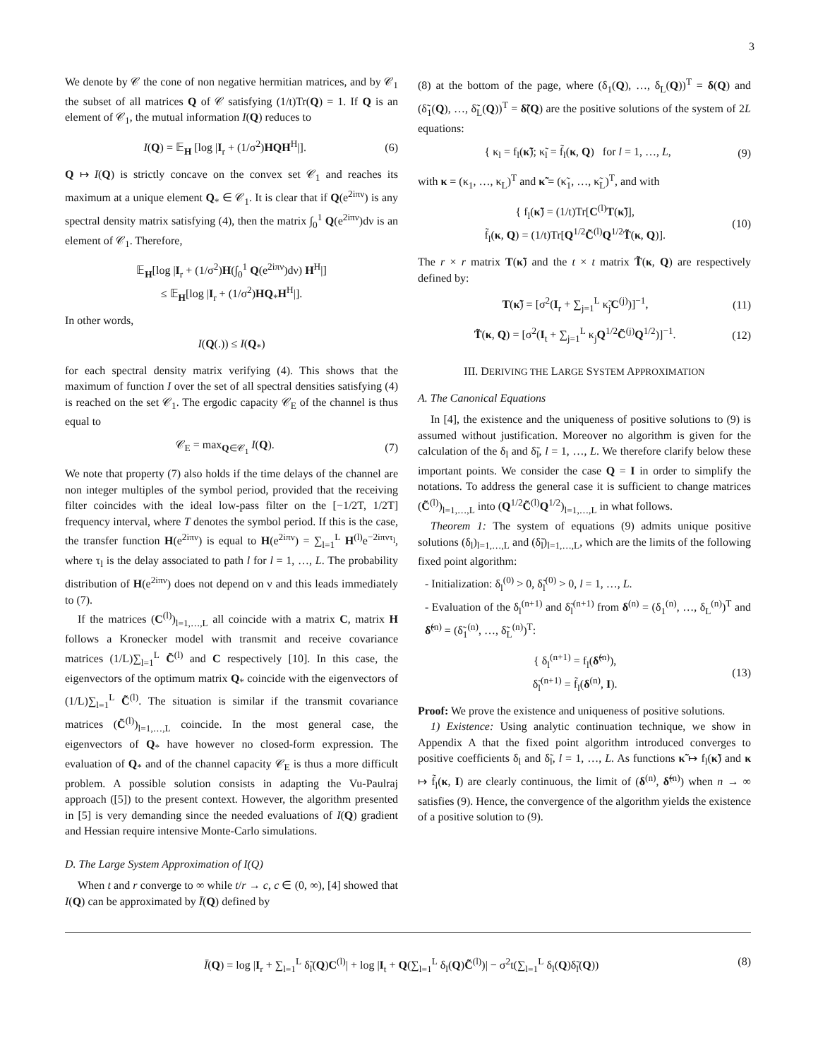3
We denote by 𝒞 the cone of non negative hermitian matrices, and by 𝒞<sub>1</sub> the subset of all matrices Q of 𝒞 satisfying (1/t)Tr(Q) = 1. If Q is an element of 𝒞<sub>1</sub>, the mutual information I(Q) reduces to
I(Q) = 𝔼<sub>H</sub> [log |I<sub>r</sub> + (1/σ<sup>2</sup>)HQH<sup>H</sup>|]. (6)
Q ↦ I(Q) is strictly concave on the convex set 𝒞<sub>1</sub> and reaches its maximum at a unique element Q<sub>*</sub> ∈ 𝒞<sub>1</sub>. It is clear that if Q(e<sup>2iπν</sup>) is any spectral density matrix satisfying (4), then the matrix ∫<sub>0</sub><sup>1</sup> Q(e<sup>2iπν</sup>)dν is an element of 𝒞<sub>1</sub>. Therefore,
𝔼<sub>H</sub>[log |I<sub>r</sub> + (1/σ<sup>2</sup>)H(∫<sub>0</sub><sup>1</sup> Q(e<sup>2iπν</sup>)dν) H<sup>H</sup>|]
≤ 𝔼<sub>H</sub>[log |I<sub>r</sub> + (1/σ<sup>2</sup>)HQ<sub>*</sub>H<sup>H</sup>|].
In other words,
I(Q(.)) ≤ I(Q<sub>*</sub>)
for each spectral density matrix verifying (4). This shows that the maximum of function I over the set of all spectral densities satisfying (4) is reached on the set 𝒞<sub>1</sub>. The ergodic capacity 𝒞<sub>E</sub> of the channel is thus equal to
𝒞<sub>E</sub> = max<sub>Q∈𝒞<sub>1</sub></sub> I(Q). (7)
We note that property (7) also holds if the time delays of the channel are non integer multiples of the symbol period, provided that the receiving filter coincides with the ideal low-pass filter on the [−1/2T, 1/2T] frequency interval, where T denotes the symbol period. If this is the case, the transfer function H(e<sup>2iπν</sup>) is equal to H(e<sup>2iπν</sup>) = ∑<sub>l=1</sub><sup>L</sup> H<sup>(l)</sup>e<sup>−2iπντ<sub>l</sub></sup>, where τ<sub>l</sub> is the delay associated to path l for l = 1, …, L. The probability distribution of H(e<sup>2iπν</sup>) does not depend on ν and this leads immediately to (7).
If the matrices (C<sup>(l)</sup>)<sub>l=1,…,L</sub> all coincide with a matrix C, matrix H follows a Kronecker model with transmit and receive covariance matrices (1/L)∑<sub>l=1</sub><sup>L</sup> C̃<sup>(l)</sup> and C respectively [10]. In this case, the eigenvectors of the optimum matrix Q<sub>*</sub> coincide with the eigenvectors of (1/L)∑<sub>l=1</sub><sup>L</sup> C̃<sup>(l)</sup>. The situation is similar if the transmit covariance matrices (C̃<sup>(l)</sup>)<sub>l=1,…,L</sub> coincide. In the most general case, the eigenvectors of Q<sub>*</sub> have however no closed-form expression. The evaluation of Q<sub>*</sub> and of the channel capacity 𝒞<sub>E</sub> is thus a more difficult problem. A possible solution consists in adapting the Vu-Paulraj approach ([5]) to the present context. However, the algorithm presented in [5] is very demanding since the needed evaluations of I(Q) gradient and Hessian require intensive Monte-Carlo simulations.
D. The Large System Approximation of I(Q)
When t and r converge to ∞ while t/r → c, c ∈ (0, ∞), [4] showed that I(Q) can be approximated by Ī(Q) defined by
(8) at the bottom of the page, where (δ<sub>1</sub>(Q), …, δ<sub>L</sub>(Q))<sup>T</sup> = δ(Q) and (δ̃<sub>1</sub>(Q), …, δ̃<sub>L</sub>(Q))<sup>T</sup> = δ̃(Q) are the positive solutions of the system of 2L equations:
{ κ<sub>l</sub> = f<sub>l</sub>(κ̃); κ̃<sub>l</sub> = f̃<sub>l</sub>(κ, Q) for l = 1, …, L, (9)
with κ = (κ<sub>1</sub>, …, κ<sub>L</sub>)<sup>T</sup> and κ̃ = (κ̃<sub>1</sub>, …, κ̃<sub>L</sub>)<sup>T</sup>, and with
{ f<sub>l</sub>(κ̃) = (1/t)Tr[C<sup>(l)</sup>T(κ̃)],
f̃<sub>l</sub>(κ, Q) = (1/t)Tr[Q<sup>1/2</sup>C̃<sup>(l)</sup>Q<sup>1/2</sup>T̃(κ, Q)]. (10)
The r × r matrix T(κ̃) and the t × t matrix T̃(κ, Q) are respectively defined by:
T(κ̃) = [σ<sup>2</sup>(I<sub>r</sub> + ∑<sub>j=1</sub><sup>L</sup> κ̃<sub>j</sub>C<sup>(j)</sup>)]<sup>−1</sup>, (11)
T̃(κ, Q) = [σ<sup>2</sup>(I<sub>t</sub> + ∑<sub>j=1</sub><sup>L</sup> κ<sub>j</sub>Q<sup>1/2</sup>C̃<sup>(j)</sup>Q<sup>1/2</sup>)]<sup>−1</sup>. (12)
III. DERIVING THE LARGE SYSTEM APPROXIMATION
A. The Canonical Equations
In [4], the existence and the uniqueness of positive solutions to (9) is assumed without justification. Moreover no algorithm is given for the calculation of the δ<sub>l</sub> and δ̃<sub>l</sub>, l = 1, …, L. We therefore clarify below these important points. We consider the case Q = I in order to simplify the notations. To address the general case it is sufficient to change matrices (C̃<sup>(l)</sup>)<sub>l=1,…,L</sub> into (Q<sup>1/2</sup>C̃<sup>(l)</sup>Q<sup>1/2</sup>)<sub>l=1,…,L</sub> in what follows.
Theorem 1: The system of equations (9) admits unique positive solutions (δ<sub>l</sub>)<sub>l=1,…,L</sub> and (δ̃<sub>l</sub>)<sub>l=1,…,L</sub>, which are the limits of the following fixed point algorithm:
- Initialization: δ<sub>l</sub><sup>(0)</sup> > 0, δ̃<sub>l</sub><sup>(0)</sup> > 0, l = 1, …, L.
- Evaluation of the δ<sub>l</sub><sup>(n+1)</sup> and δ̃<sub>l</sub><sup>(n+1)</sup> from δ<sup>(n)</sup> = (δ<sub>1</sub><sup>(n)</sup>, …, δ<sub>L</sub><sup>(n)</sup>)<sup>T</sup> and δ̃<sup>(n)</sup> = (δ̃<sub>1</sub><sup>(n)</sup>, …, δ̃<sub>L</sub><sup>(n)</sup>)<sup>T</sup>:
{ δ<sub>l</sub><sup>(n+1)</sup> = f<sub>l</sub>(δ̃<sup>(n)</sup>),
δ̃<sub>l</sub><sup>(n+1)</sup> = f̃<sub>l</sub>(δ<sup>(n)</sup>, I). (13)
Proof: We prove the existence and uniqueness of positive solutions.
1) Existence: Using analytic continuation technique, we show in Appendix A that the fixed point algorithm introduced converges to positive coefficients δ<sub>l</sub> and δ̃<sub>l</sub>, l = 1, …, L. As functions κ̃ ↦ f<sub>l</sub>(κ̃) and κ ↦ f̃<sub>l</sub>(κ, I) are clearly continuous, the limit of (δ<sup>(n)</sup>, δ̃<sup>(n)</sup>) when n → ∞ satisfies (9). Hence, the convergence of the algorithm yields the existence of a positive solution to (9).
Ī(Q) = log |I<sub>r</sub> + ∑<sub>l=1</sub><sup>L</sup> δ̃<sub>l</sub>(Q)C<sup>(l)</sup>| + log |I<sub>t</sub> + Q(∑<sub>l=1</sub><sup>L</sup> δ<sub>l</sub>(Q)C̃<sup>(l)</sup>)| − σ<sup>2</sup>t(∑<sub>l=1</sub><sup>L</sup> δ<sub>l</sub>(Q)δ̃<sub>l</sub>(Q)) (8)